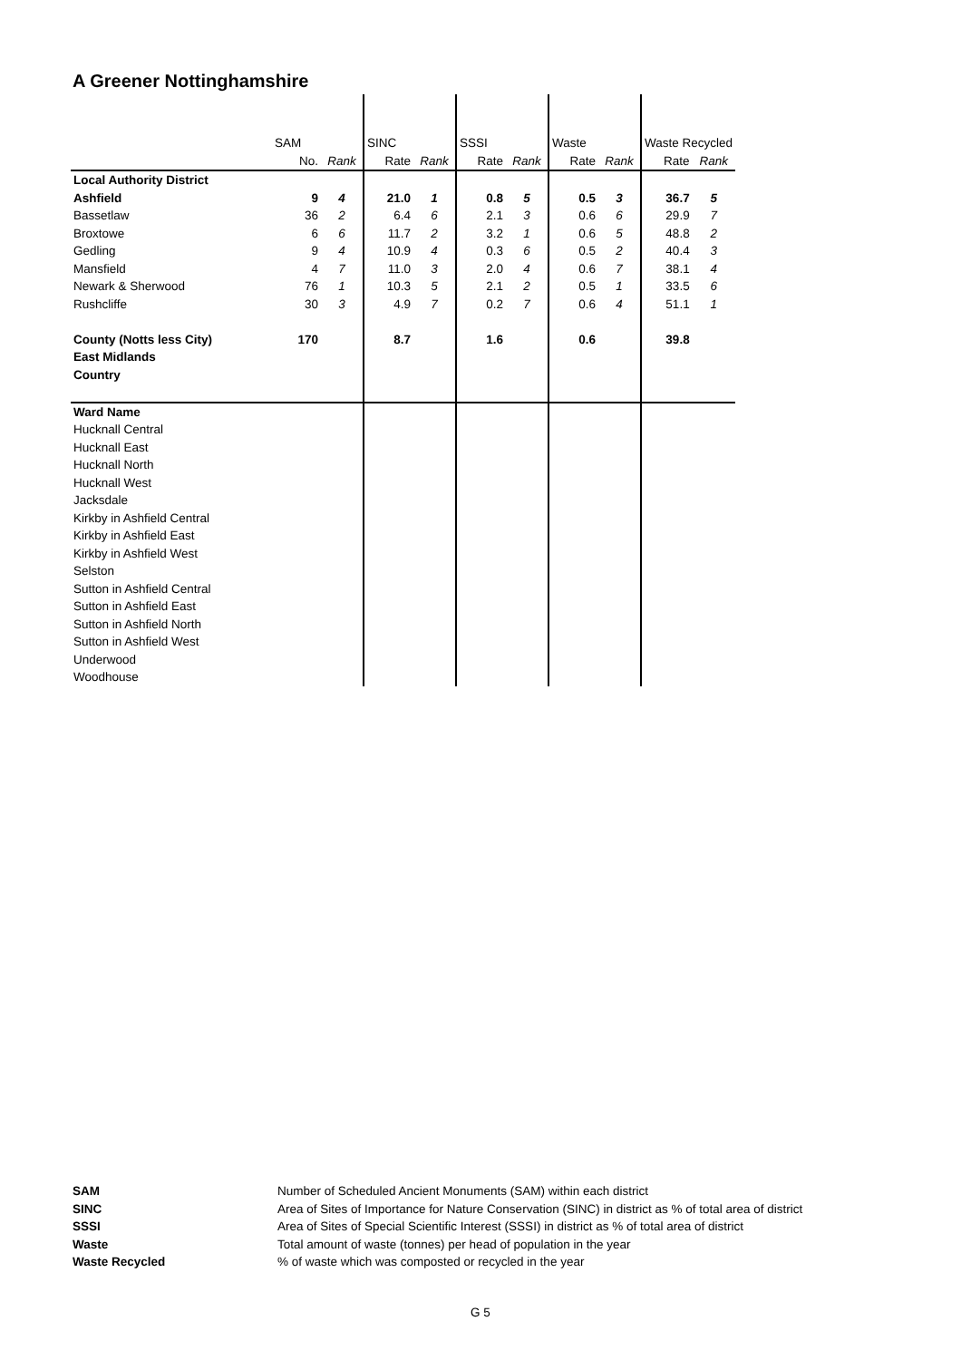A Greener Nottinghamshire
| | SAM | | SINC | | SSSI | | Waste | | Waste Recycled | |
| | No. | Rank | Rate | Rank | Rate | Rank | Rate | Rank | Rate | Rank |
| Local Authority District | | | | | | | | | | |
| Ashfield | 9 | 4 | 21.0 | 1 | 0.8 | 5 | 0.5 | 3 | 36.7 | 5 |
| Bassetlaw | 36 | 2 | 6.4 | 6 | 2.1 | 3 | 0.6 | 6 | 29.9 | 7 |
| Broxtowe | 6 | 6 | 11.7 | 2 | 3.2 | 1 | 0.6 | 5 | 48.8 | 2 |
| Gedling | 9 | 4 | 10.9 | 4 | 0.3 | 6 | 0.5 | 2 | 40.4 | 3 |
| Mansfield | 4 | 7 | 11.0 | 3 | 2.0 | 4 | 0.6 | 7 | 38.1 | 4 |
| Newark & Sherwood | 76 | 1 | 10.3 | 5 | 2.1 | 2 | 0.5 | 1 | 33.5 | 6 |
| Rushcliffe | 30 | 3 | 4.9 | 7 | 0.2 | 7 | 0.6 | 4 | 51.1 | 1 |
| County (Notts less City) | 170 | | 8.7 | | 1.6 | | 0.6 | | 39.8 | |
| East Midlands | | | | | | | | | | |
| Country | | | | | | | | | | |
| Ward Name | | | | | | | | | | |
| Hucknall Central | | | | | | | | | | |
| Hucknall East | | | | | | | | | | |
| Hucknall North | | | | | | | | | | |
| Hucknall West | | | | | | | | | | |
| Jacksdale | | | | | | | | | | |
| Kirkby in Ashfield Central | | | | | | | | | | |
| Kirkby in Ashfield East | | | | | | | | | | |
| Kirkby in Ashfield West | | | | | | | | | | |
| Selston | | | | | | | | | | |
| Sutton in Ashfield Central | | | | | | | | | | |
| Sutton in Ashfield East | | | | | | | | | | |
| Sutton in Ashfield North | | | | | | | | | | |
| Sutton in Ashfield West | | | | | | | | | | |
| Underwood | | | | | | | | | | |
| Woodhouse | | | | | | | | | | |
| SAM | Number of Scheduled Ancient Monuments (SAM) within each district |
| SINC | Area of Sites of Importance for Nature Conservation (SINC) in district as % of total area of district |
| SSSI | Area of Sites of Special Scientific Interest (SSSI) in district as % of total area of district |
| Waste | Total amount of waste (tonnes) per head of population in the year |
| Waste Recycled | % of waste which was composted or recycled in the year |
G 5